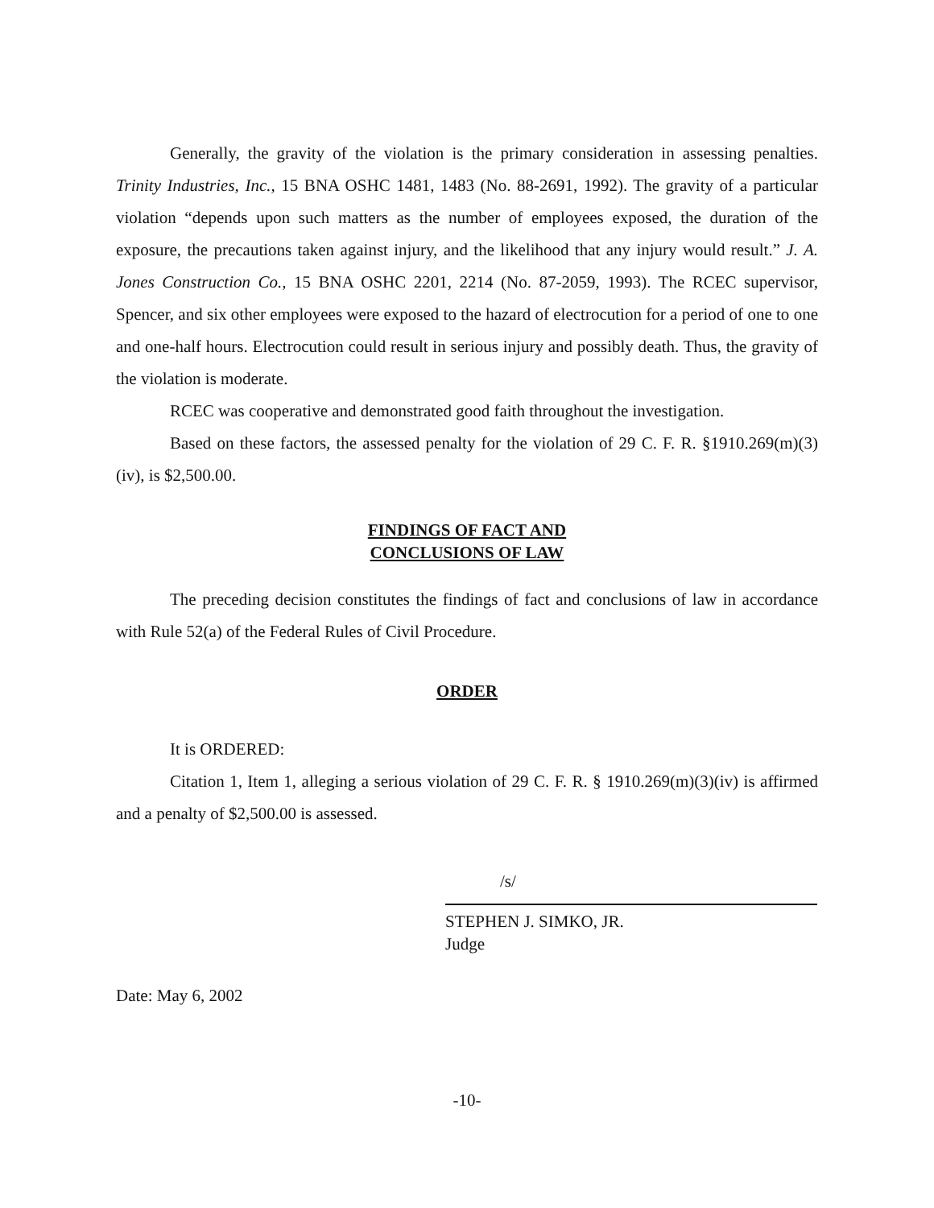Generally, the gravity of the violation is the primary consideration in assessing penalties. Trinity Industries, Inc., 15 BNA OSHC 1481, 1483 (No. 88-2691, 1992). The gravity of a particular violation “depends upon such matters as the number of employees exposed, the duration of the exposure, the precautions taken against injury, and the likelihood that any injury would result.” J. A. Jones Construction Co., 15 BNA OSHC 2201, 2214 (No. 87-2059, 1993). The RCEC supervisor, Spencer, and six other employees were exposed to the hazard of electrocution for a period of one to one and one-half hours. Electrocution could result in serious injury and possibly death. Thus, the gravity of the violation is moderate.
RCEC was cooperative and demonstrated good faith throughout the investigation.
Based on these factors, the assessed penalty for the violation of 29 C. F. R. §1910.269(m)(3)(iv), is $2,500.00.
FINDINGS OF FACT AND
CONCLUSIONS OF LAW
The preceding decision constitutes the findings of fact and conclusions of law in accordance with Rule 52(a) of the Federal Rules of Civil Procedure.
ORDER
It is ORDERED:
Citation 1, Item 1, alleging a serious violation of 29 C. F. R. § 1910.269(m)(3)(iv) is affirmed and a penalty of $2,500.00 is assessed.
/s/
STEPHEN J. SIMKO, JR.
Judge
Date: May 6, 2002
-10-